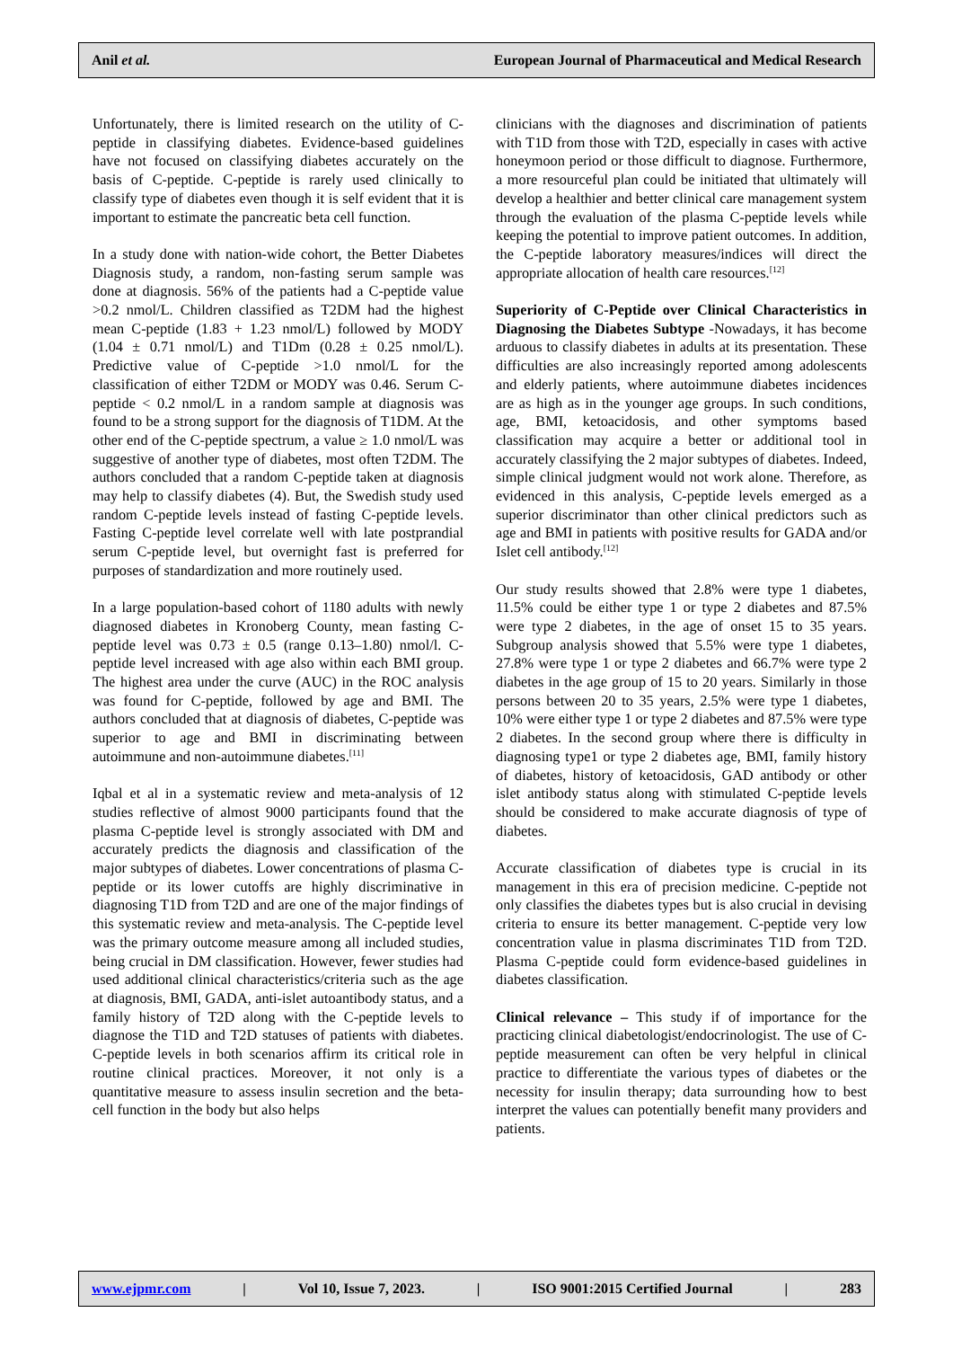Anil et al. European Journal of Pharmaceutical and Medical Research
Unfortunately, there is limited research on the utility of C-peptide in classifying diabetes. Evidence-based guidelines have not focused on classifying diabetes accurately on the basis of C-peptide. C-peptide is rarely used clinically to classify type of diabetes even though it is self evident that it is important to estimate the pancreatic beta cell function.
In a study done with nation-wide cohort, the Better Diabetes Diagnosis study, a random, non-fasting serum sample was done at diagnosis. 56% of the patients had a C-peptide value >0.2 nmol/L. Children classified as T2DM had the highest mean C-peptide (1.83 + 1.23 nmol/L) followed by MODY (1.04 ± 0.71 nmol/L) and T1Dm (0.28 ± 0.25 nmol/L). Predictive value of C-peptide >1.0 nmol/L for the classification of either T2DM or MODY was 0.46. Serum C-peptide < 0.2 nmol/L in a random sample at diagnosis was found to be a strong support for the diagnosis of T1DM. At the other end of the C-peptide spectrum, a value ≥ 1.0 nmol/L was suggestive of another type of diabetes, most often T2DM. The authors concluded that a random C-peptide taken at diagnosis may help to classify diabetes (4). But, the Swedish study used random C-peptide levels instead of fasting C-peptide levels. Fasting C-peptide level correlate well with late postprandial serum C-peptide level, but overnight fast is preferred for purposes of standardization and more routinely used.
In a large population-based cohort of 1180 adults with newly diagnosed diabetes in Kronoberg County, mean fasting C-peptide level was 0.73 ± 0.5 (range 0.13–1.80) nmol/l. C-peptide level increased with age also within each BMI group. The highest area under the curve (AUC) in the ROC analysis was found for C-peptide, followed by age and BMI. The authors concluded that at diagnosis of diabetes, C-peptide was superior to age and BMI in discriminating between autoimmune and non-autoimmune diabetes.<sup>[11]</sup>
Iqbal et al in a systematic review and meta-analysis of 12 studies reflective of almost 9000 participants found that the plasma C-peptide level is strongly associated with DM and accurately predicts the diagnosis and classification of the major subtypes of diabetes. Lower concentrations of plasma C-peptide or its lower cutoffs are highly discriminative in diagnosing T1D from T2D and are one of the major findings of this systematic review and meta-analysis. The C-peptide level was the primary outcome measure among all included studies, being crucial in DM classification. However, fewer studies had used additional clinical characteristics/criteria such as the age at diagnosis, BMI, GADA, anti-islet autoantibody status, and a family history of T2D along with the C-peptide levels to diagnose the T1D and T2D statuses of patients with diabetes. C-peptide levels in both scenarios affirm its critical role in routine clinical practices. Moreover, it not only is a quantitative measure to assess insulin secretion and the beta-cell function in the body but also helps
clinicians with the diagnoses and discrimination of patients with T1D from those with T2D, especially in cases with active honeymoon period or those difficult to diagnose. Furthermore, a more resourceful plan could be initiated that ultimately will develop a healthier and better clinical care management system through the evaluation of the plasma C-peptide levels while keeping the potential to improve patient outcomes. In addition, the C-peptide laboratory measures/indices will direct the appropriate allocation of health care resources.<sup>[12]</sup>
Superiority of C-Peptide over Clinical Characteristics in Diagnosing the Diabetes Subtype -Nowadays, it has become arduous to classify diabetes in adults at its presentation. These difficulties are also increasingly reported among adolescents and elderly patients, where autoimmune diabetes incidences are as high as in the younger age groups. In such conditions, age, BMI, ketoacidosis, and other symptoms based classification may acquire a better or additional tool in accurately classifying the 2 major subtypes of diabetes. Indeed, simple clinical judgment would not work alone. Therefore, as evidenced in this analysis, C-peptide levels emerged as a superior discriminator than other clinical predictors such as age and BMI in patients with positive results for GADA and/or Islet cell antibody.<sup>[12]</sup>
Our study results showed that 2.8% were type 1 diabetes, 11.5% could be either type 1 or type 2 diabetes and 87.5% were type 2 diabetes, in the age of onset 15 to 35 years. Subgroup analysis showed that 5.5% were type 1 diabetes, 27.8% were type 1 or type 2 diabetes and 66.7% were type 2 diabetes in the age group of 15 to 20 years. Similarly in those persons between 20 to 35 years, 2.5% were type 1 diabetes, 10% were either type 1 or type 2 diabetes and 87.5% were type 2 diabetes. In the second group where there is difficulty in diagnosing type1 or type 2 diabetes age, BMI, family history of diabetes, history of ketoacidosis, GAD antibody or other islet antibody status along with stimulated C-peptide levels should be considered to make accurate diagnosis of type of diabetes.
Accurate classification of diabetes type is crucial in its management in this era of precision medicine. C-peptide not only classifies the diabetes types but is also crucial in devising criteria to ensure its better management. C-peptide very low concentration value in plasma discriminates T1D from T2D. Plasma C-peptide could form evidence-based guidelines in diabetes classification.
Clinical relevance – This study if of importance for the practicing clinical diabetologist/endocrinologist. The use of C-peptide measurement can often be very helpful in clinical practice to differentiate the various types of diabetes or the necessity for insulin therapy; data surrounding how to best interpret the values can potentially benefit many providers and patients.
www.ejpmr.com | Vol 10, Issue 7, 2023. | ISO 9001:2015 Certified Journal | 283